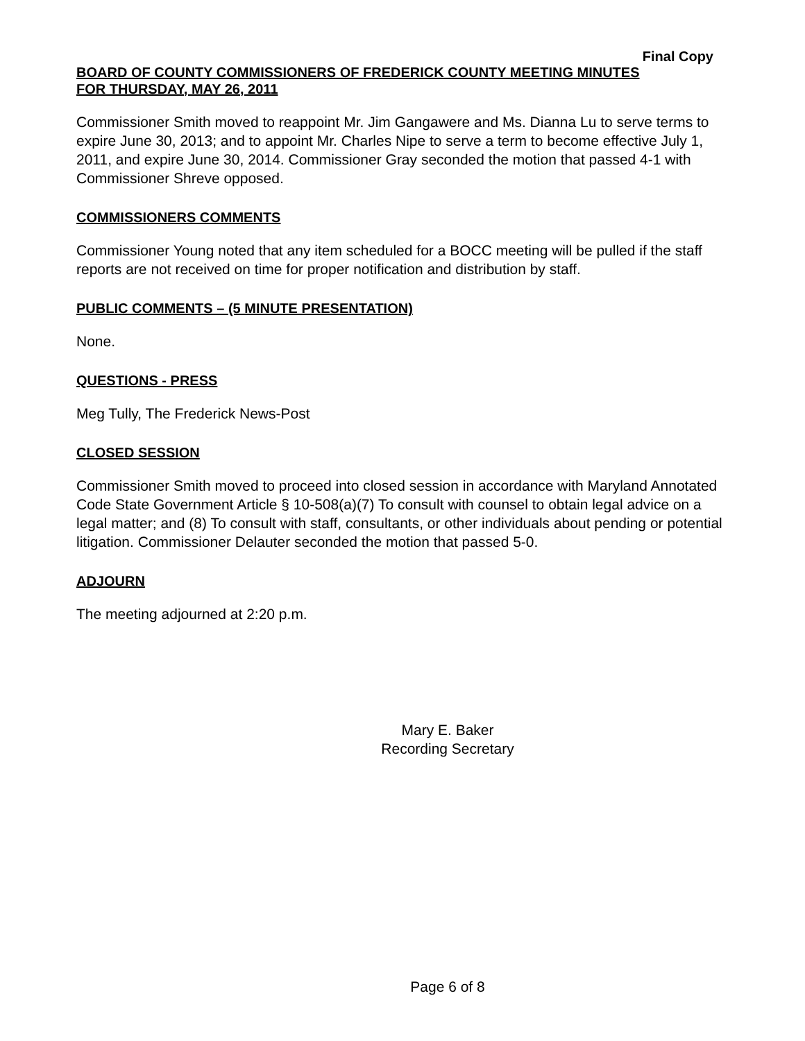Final Copy
BOARD OF COUNTY COMMISSIONERS OF FREDERICK COUNTY MEETING MINUTES
FOR THURSDAY, MAY 26, 2011
Commissioner Smith moved to reappoint Mr. Jim Gangawere and Ms. Dianna Lu to serve terms to expire June 30, 2013; and to appoint Mr. Charles Nipe to serve a term to become effective July 1, 2011, and expire June 30, 2014. Commissioner Gray seconded the motion that passed 4-1 with Commissioner Shreve opposed.
COMMISSIONERS COMMENTS
Commissioner Young noted that any item scheduled for a BOCC meeting will be pulled if the staff reports are not received on time for proper notification and distribution by staff.
PUBLIC COMMENTS – (5 MINUTE PRESENTATION)
None.
QUESTIONS - PRESS
Meg Tully, The Frederick News-Post
CLOSED SESSION
Commissioner Smith moved to proceed into closed session in accordance with Maryland Annotated Code State Government Article § 10-508(a)(7) To consult with counsel to obtain legal advice on a legal matter; and (8) To consult with staff, consultants, or other individuals about pending or potential litigation. Commissioner Delauter seconded the motion that passed 5-0.
ADJOURN
The meeting adjourned at 2:20 p.m.
Mary E. Baker
Recording Secretary
Page 6 of 8